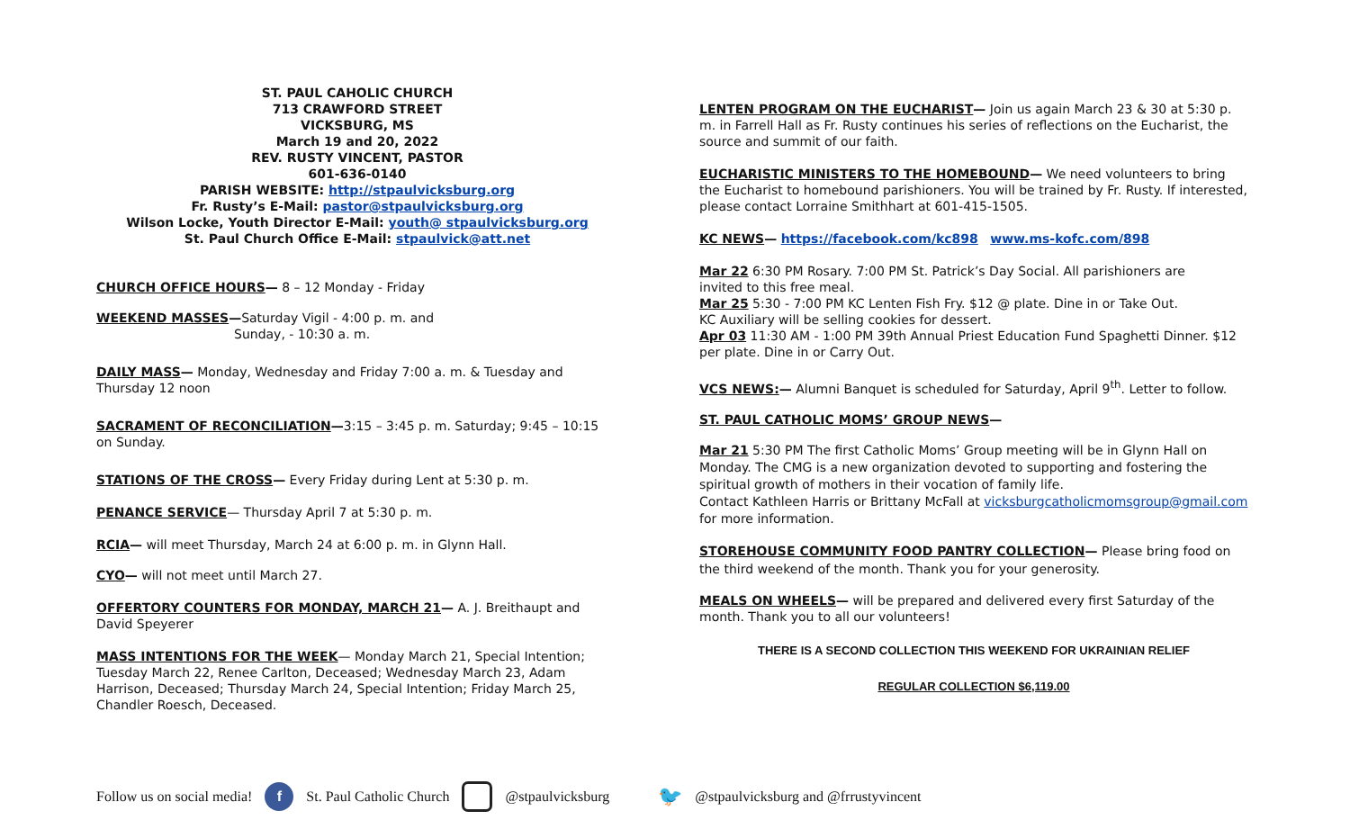ST. PAUL CAHOLIC CHURCH
713 CRAWFORD STREET
VICKSBURG, MS
March 19 and 20, 2022
REV. RUSTY VINCENT, PASTOR
601-636-0140
PARISH WEBSITE: http://stpaulvicksburg.org
Fr. Rusty’s E-Mail: pastor@stpaulvicksburg.org
Wilson Locke, Youth Director E-Mail: youth@ stpaulvicksburg.org
St. Paul Church Office E-Mail: stpaulvick@att.net
CHURCH OFFICE HOURS— 8 – 12 Monday - Friday
WEEKEND MASSES—Saturday Vigil - 4:00 p. m. and
Sunday, - 10:30 a. m.
DAILY MASS— Monday, Wednesday and Friday 7:00 a. m. & Tuesday and Thursday 12 noon
SACRAMENT OF RECONCILIATION—3:15 – 3:45 p. m. Saturday; 9:45 – 10:15 on Sunday.
STATIONS OF THE CROSS— Every Friday during Lent at 5:30 p. m.
PENANCE SERVICE— Thursday April 7 at 5:30 p. m.
RCIA— will meet Thursday, March 24 at 6:00 p. m. in Glynn Hall.
CYO— will not meet until March 27.
OFFERTORY COUNTERS FOR MONDAY, MARCH 21— A. J. Breithaupt and David Speyerer
MASS INTENTIONS FOR THE WEEK— Monday March 21, Special Intention; Tuesday March 22, Renee Carlton, Deceased; Wednesday March 23, Adam Harrison, Deceased; Thursday March 24, Special Intention; Friday March 25, Chandler Roesch, Deceased.
LENTEN PROGRAM ON THE EUCHARIST— Join us again March 23 & 30 at 5:30 p. m. in Farrell Hall as Fr. Rusty continues his series of reflections on the Eucharist, the source and summit of our faith.
EUCHARISTIC MINISTERS TO THE HOMEBOUND— We need volunteers to bring the Eucharist to homebound parishioners. You will be trained by Fr. Rusty. If interested, please contact Lorraine Smithhart at 601-415-1505.
KC NEWS— https://facebook.com/kc898 www.ms-kofc.com/898
Mar 22 6:30 PM Rosary. 7:00 PM St. Patrick’s Day Social. All parishioners are
invited to this free meal.
Mar 25 5:30 - 7:00 PM KC Lenten Fish Fry. $12 @ plate. Dine in or Take Out.
KC Auxiliary will be selling cookies for dessert.
Apr 03 11:30 AM - 1:00 PM 39th Annual Priest Education Fund Spaghetti Dinner. $12 per plate. Dine in or Carry Out.
VCS NEWS:— Alumni Banquet is scheduled for Saturday, April 9<sup>th</sup>. Letter to follow.
ST. PAUL CATHOLIC MOMS’ GROUP NEWS—
Mar 21 5:30 PM The first Catholic Moms’ Group meeting will be in Glynn Hall on Monday. The CMG is a new organization devoted to supporting and fostering the spiritual growth of mothers in their vocation of family life.
Contact Kathleen Harris or Brittany McFall at vicksburgcatholicmomsgroup@gmail.com for more information.
STOREHOUSE COMMUNITY FOOD PANTRY COLLECTION— Please bring food on the third weekend of the month. Thank you for your generosity.
MEALS ON WHEELS— will be prepared and delivered every first Saturday of the month. Thank you to all our volunteers!
THERE IS A SECOND COLLECTION THIS WEEKEND FOR UKRAINIAN RELIEF
REGULAR COLLECTION $6,119.00
Follow us on social media! f St. Paul Catholic Church @stpaulvicksburg 🐦 @stpaulvicksburg and @frrustyvincent